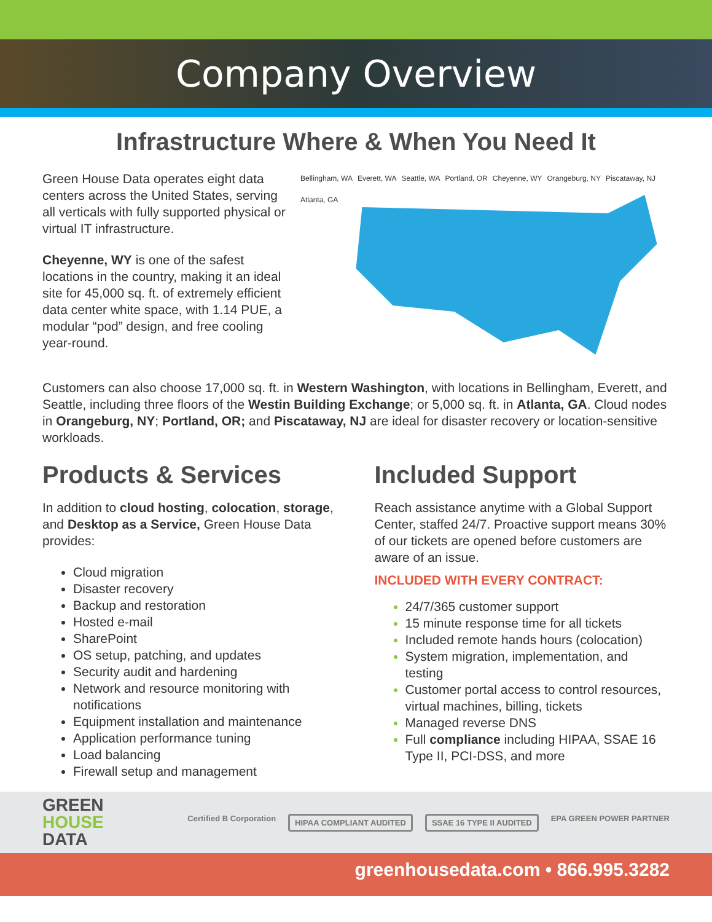Company Overview
Infrastructure Where & When You Need It
Green House Data operates eight data centers across the United States, serving all verticals with fully supported physical or virtual IT infrastructure.
Cheyenne, WY is one of the safest locations in the country, making it an ideal site for 45,000 sq. ft. of extremely efficient data center white space, with 1.14 PUE, a modular “pod” design, and free cooling year-round.
Bellingham, WA Everett, WA Seattle, WA Portland, OR Cheyenne, WY Orangeburg, NY Piscataway, NJ Atlanta, GA
Customers can also choose 17,000 sq. ft. in Western Washington, with locations in Bellingham, Everett, and Seattle, including three floors of the Westin Building Exchange; or 5,000 sq. ft. in Atlanta, GA. Cloud nodes in Orangeburg, NY; Portland, OR; and Piscataway, NJ are ideal for disaster recovery or location-sensitive workloads.
Products & Services
In addition to cloud hosting, colocation, storage, and Desktop as a Service, Green House Data provides:
Cloud migration
Disaster recovery
Backup and restoration
Hosted e-mail
SharePoint
OS setup, patching, and updates
Security audit and hardening
Network and resource monitoring with notifications
Equipment installation and maintenance
Application performance tuning
Load balancing
Firewall setup and management
Included Support
Reach assistance anytime with a Global Support Center, staffed 24/7. Proactive support means 30% of our tickets are opened before customers are aware of an issue.
INCLUDED WITH EVERY CONTRACT:
24/7/365 customer support
15 minute response time for all tickets
Included remote hands hours (colocation)
System migration, implementation, and testing
Customer portal access to control resources, virtual machines, billing, tickets
Managed reverse DNS
Full compliance including HIPAA, SSAE 16 Type II, PCI-DSS, and more
GREEN
HOUSE
DATA
Certified B Corporation
HIPAA COMPLIANT AUDITED SSAE 16 TYPE II AUDITED
EPA GREEN POWER PARTNER
greenhousedata.com • 866.995.3282